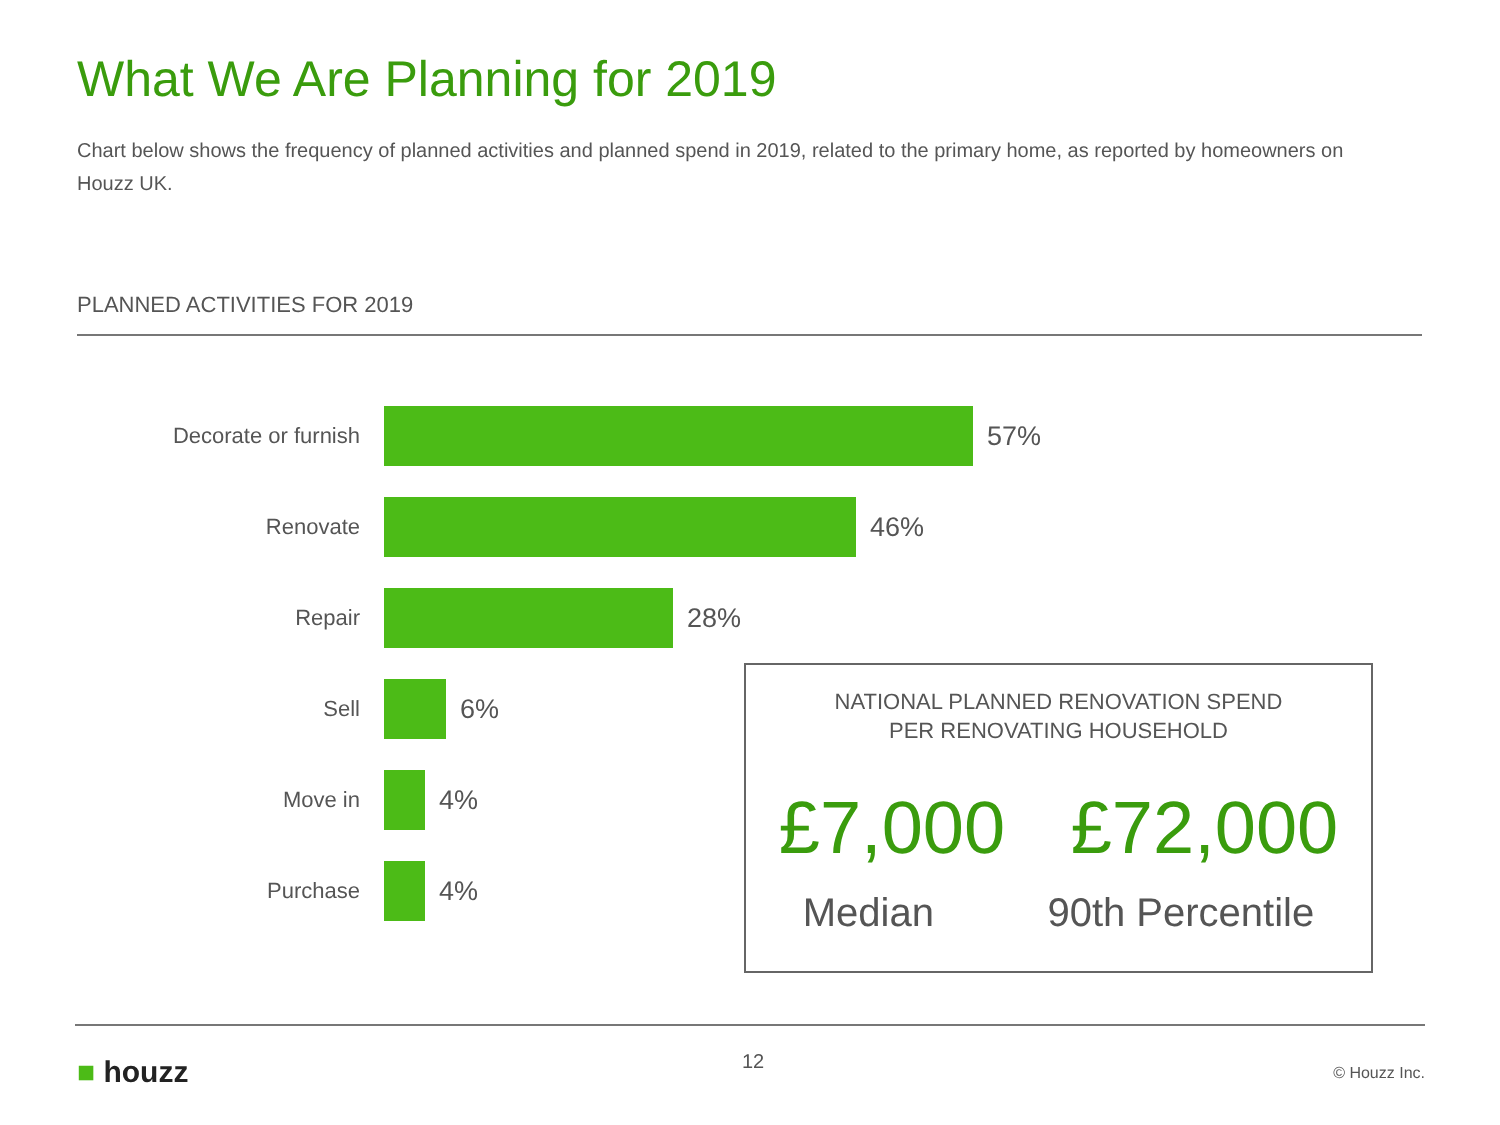What We Are Planning for 2019
Chart below shows the frequency of planned activities and planned spend in 2019, related to the primary home, as reported by homeowners on Houzz UK.
PLANNED ACTIVITIES FOR 2019
Decorate or furnish
57%
Renovate
46%
Repair
28%
Sell
6%
Move in
4%
Purchase
4%
NATIONAL PLANNED RENOVATION SPEND
PER RENOVATING HOUSEHOLD
£7,000 £72,000
Median 90th Percentile
■ houzz 12 © Houzz Inc.